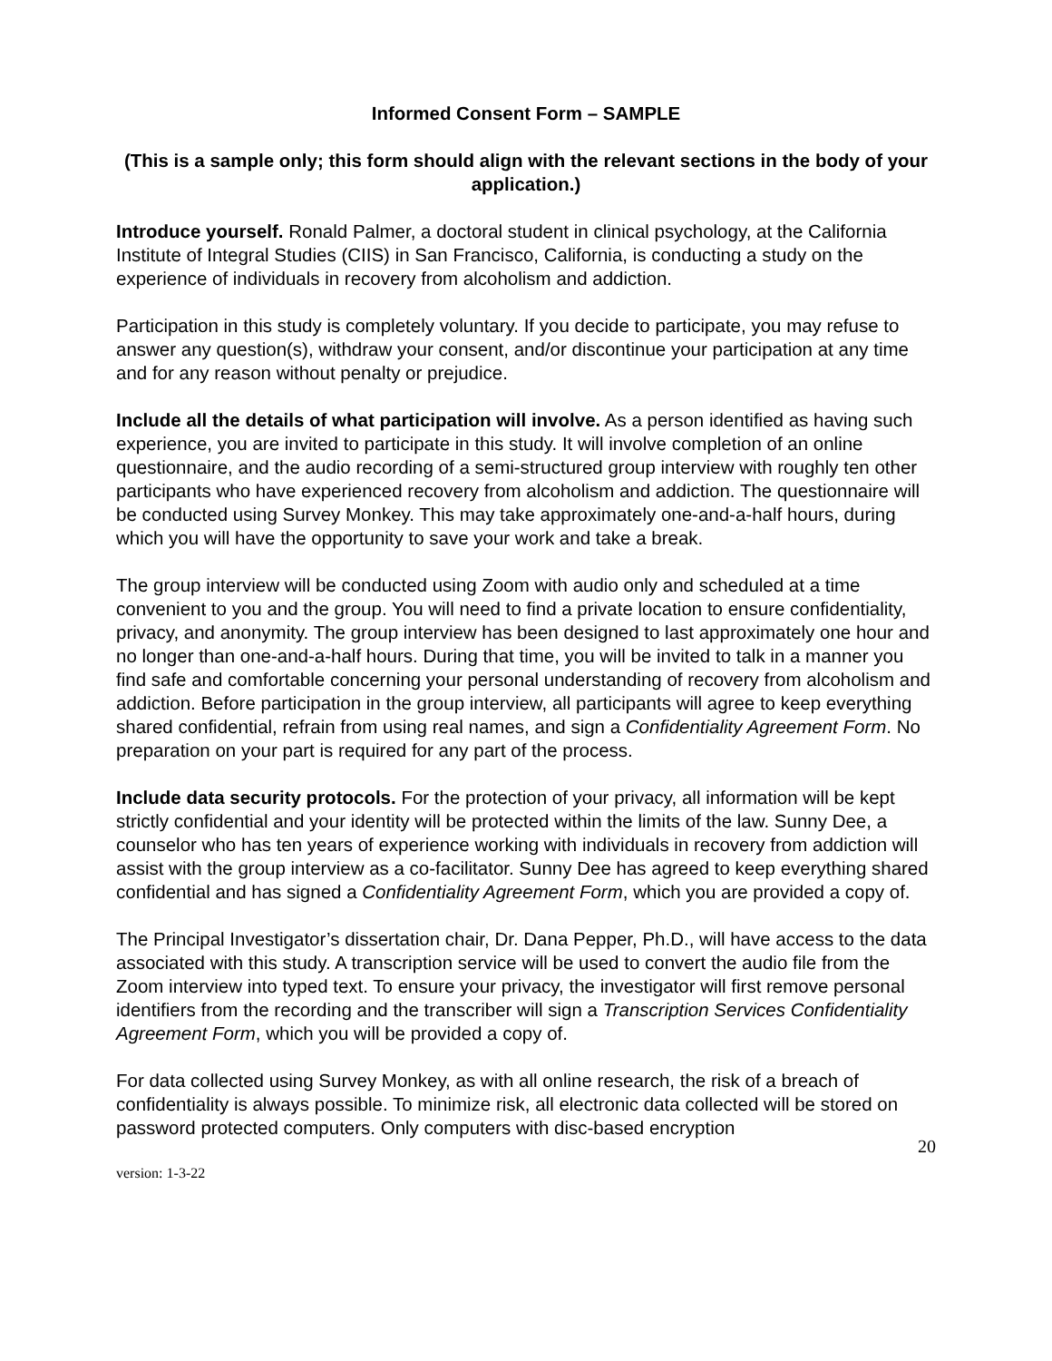Informed Consent Form – SAMPLE
(This is a sample only; this form should align with the relevant sections in the body of your application.)
Introduce yourself. Ronald Palmer, a doctoral student in clinical psychology, at the California Institute of Integral Studies (CIIS) in San Francisco, California, is conducting a study on the experience of individuals in recovery from alcoholism and addiction.
Participation in this study is completely voluntary. If you decide to participate, you may refuse to answer any question(s), withdraw your consent, and/or discontinue your participation at any time and for any reason without penalty or prejudice.
Include all the details of what participation will involve. As a person identified as having such experience, you are invited to participate in this study. It will involve completion of an online questionnaire, and the audio recording of a semi-structured group interview with roughly ten other participants who have experienced recovery from alcoholism and addiction. The questionnaire will be conducted using Survey Monkey. This may take approximately one-and-a-half hours, during which you will have the opportunity to save your work and take a break.
The group interview will be conducted using Zoom with audio only and scheduled at a time convenient to you and the group. You will need to find a private location to ensure confidentiality, privacy, and anonymity. The group interview has been designed to last approximately one hour and no longer than one-and-a-half hours. During that time, you will be invited to talk in a manner you find safe and comfortable concerning your personal understanding of recovery from alcoholism and addiction. Before participation in the group interview, all participants will agree to keep everything shared confidential, refrain from using real names, and sign a Confidentiality Agreement Form. No preparation on your part is required for any part of the process.
Include data security protocols. For the protection of your privacy, all information will be kept strictly confidential and your identity will be protected within the limits of the law. Sunny Dee, a counselor who has ten years of experience working with individuals in recovery from addiction will assist with the group interview as a co-facilitator. Sunny Dee has agreed to keep everything shared confidential and has signed a Confidentiality Agreement Form, which you are provided a copy of.
The Principal Investigator’s dissertation chair, Dr. Dana Pepper, Ph.D., will have access to the data associated with this study. A transcription service will be used to convert the audio file from the Zoom interview into typed text. To ensure your privacy, the investigator will first remove personal identifiers from the recording and the transcriber will sign a Transcription Services Confidentiality Agreement Form, which you will be provided a copy of.
For data collected using Survey Monkey, as with all online research, the risk of a breach of confidentiality is always possible. To minimize risk, all electronic data collected will be stored on password protected computers. Only computers with disc-based encryption
20
version: 1-3-22